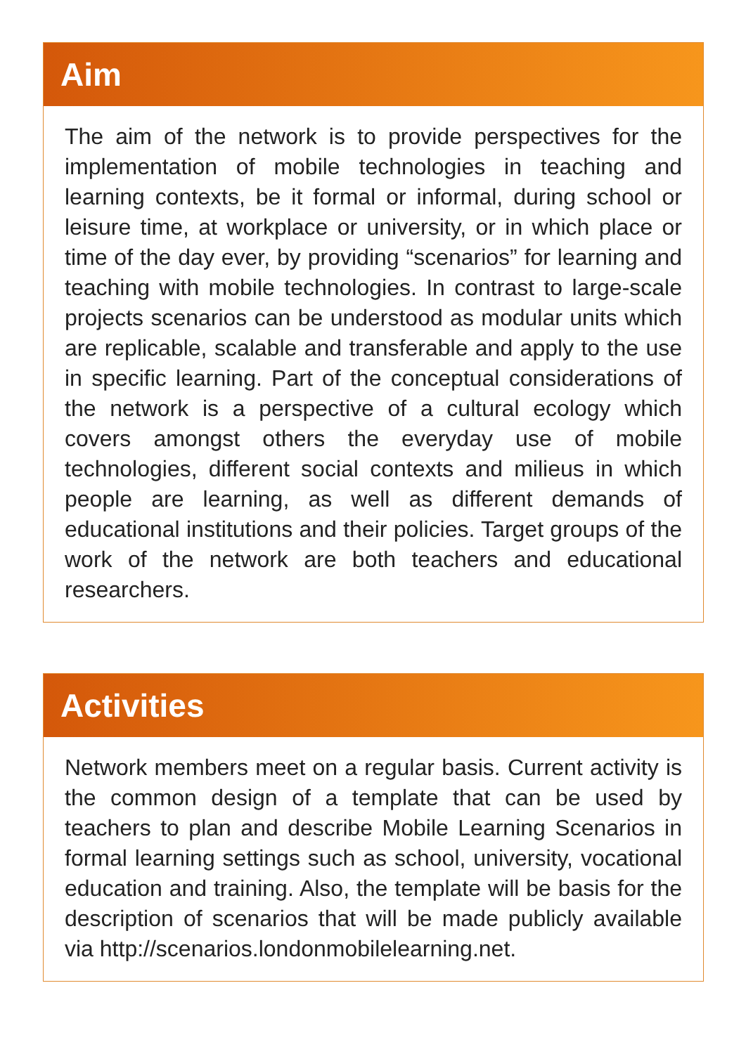Aim
The aim of the network is to provide perspectives for the implementation of mobile technologies in teaching and learning contexts, be it formal or informal, during school or leisure time, at workplace or university, or in which place or time of the day ever, by providing “scenarios” for learning and teaching with mobile technologies. In contrast to large-scale projects scenarios can be understood as modular units which are replicable, scalable and transferable and apply to the use in specific learning. Part of the conceptual considerations of the network is a perspective of a cultural ecology which covers amongst others the everyday use of mobile technologies, different social contexts and milieus in which people are learning, as well as different demands of educational institutions and their policies. Target groups of the work of the network are both teachers and educational researchers.
Activities
Network members meet on a regular basis. Current activity is the common design of a template that can be used by teachers to plan and describe Mobile Learning Scenarios in formal learning settings such as school, university, vocational education and training. Also, the template will be basis for the description of scenarios that will be made publicly available via http://scenarios.londonmobilelearning.net.